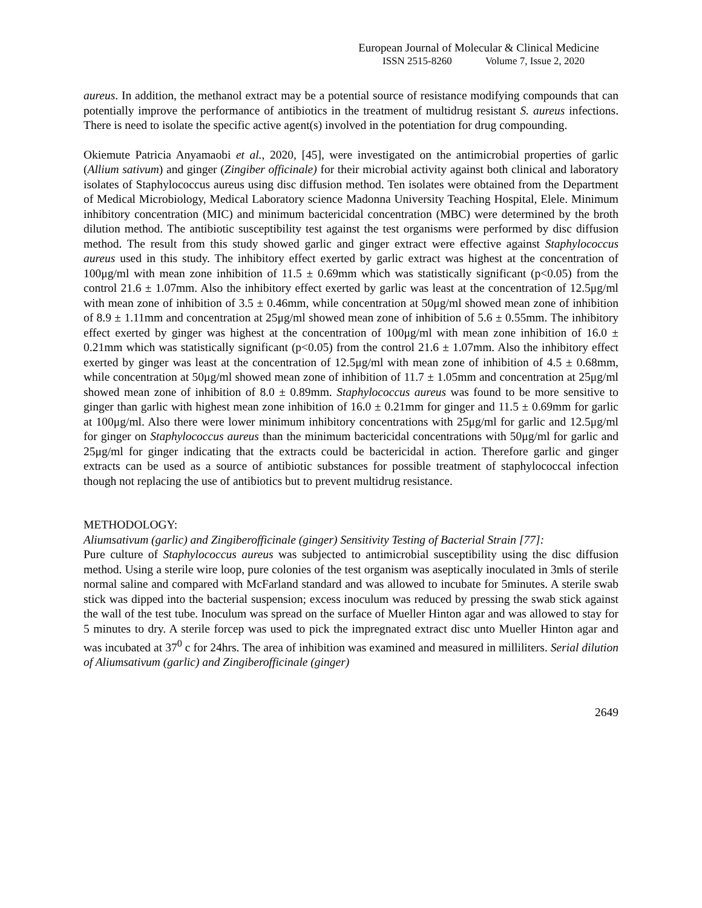European Journal of Molecular & Clinical Medicine
ISSN 2515-8260 Volume 7, Issue 2, 2020
aureus. In addition, the methanol extract may be a potential source of resistance modifying compounds that can potentially improve the performance of antibiotics in the treatment of multidrug resistant S. aureus infections. There is need to isolate the specific active agent(s) involved in the potentiation for drug compounding.
Okiemute Patricia Anyamaobi et al., 2020, [45], were investigated on the antimicrobial properties of garlic (Allium sativum) and ginger (Zingiber officinale) for their microbial activity against both clinical and laboratory isolates of Staphylococcus aureus using disc diffusion method. Ten isolates were obtained from the Department of Medical Microbiology, Medical Laboratory science Madonna University Teaching Hospital, Elele. Minimum inhibitory concentration (MIC) and minimum bactericidal concentration (MBC) were determined by the broth dilution method. The antibiotic susceptibility test against the test organisms were performed by disc diffusion method. The result from this study showed garlic and ginger extract were effective against Staphylococcus aureus used in this study. The inhibitory effect exerted by garlic extract was highest at the concentration of 100μg/ml with mean zone inhibition of 11.5 ± 0.69mm which was statistically significant (p<0.05) from the control 21.6 ± 1.07mm. Also the inhibitory effect exerted by garlic was least at the concentration of 12.5μg/ml with mean zone of inhibition of 3.5 ± 0.46mm, while concentration at 50μg/ml showed mean zone of inhibition of 8.9 ± 1.11mm and concentration at 25μg/ml showed mean zone of inhibition of 5.6 ± 0.55mm. The inhibitory effect exerted by ginger was highest at the concentration of 100μg/ml with mean zone inhibition of 16.0 ± 0.21mm which was statistically significant (p<0.05) from the control 21.6 ± 1.07mm. Also the inhibitory effect exerted by ginger was least at the concentration of 12.5μg/ml with mean zone of inhibition of 4.5 ± 0.68mm, while concentration at 50μg/ml showed mean zone of inhibition of 11.7 ± 1.05mm and concentration at 25μg/ml showed mean zone of inhibition of 8.0 ± 0.89mm. Staphylococcus aureus was found to be more sensitive to ginger than garlic with highest mean zone inhibition of 16.0 ± 0.21mm for ginger and 11.5 ± 0.69mm for garlic at 100μg/ml. Also there were lower minimum inhibitory concentrations with 25μg/ml for garlic and 12.5μg/ml for ginger on Staphylococcus aureus than the minimum bactericidal concentrations with 50μg/ml for garlic and 25μg/ml for ginger indicating that the extracts could be bactericidal in action. Therefore garlic and ginger extracts can be used as a source of antibiotic substances for possible treatment of staphylococcal infection though not replacing the use of antibiotics but to prevent multidrug resistance.
METHODOLOGY:
Aliumsativum (garlic) and Zingiberofficinale (ginger) Sensitivity Testing of Bacterial Strain [77]:
Pure culture of Staphylococcus aureus was subjected to antimicrobial susceptibility using the disc diffusion method. Using a sterile wire loop, pure colonies of the test organism was aseptically inoculated in 3mls of sterile normal saline and compared with McFarland standard and was allowed to incubate for 5minutes. A sterile swab stick was dipped into the bacterial suspension; excess inoculum was reduced by pressing the swab stick against the wall of the test tube. Inoculum was spread on the surface of Mueller Hinton agar and was allowed to stay for 5 minutes to dry. A sterile forcep was used to pick the impregnated extract disc unto Mueller Hinton agar and was incubated at 37<sup>0</sup> c for 24hrs. The area of inhibition was examined and measured in milliliters. Serial dilution of Aliumsativum (garlic) and Zingiberofficinale (ginger)
2649